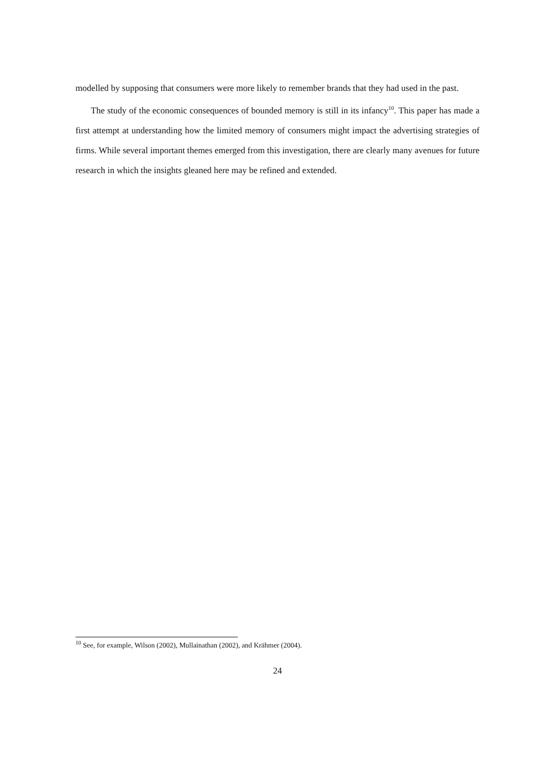modelled by supposing that consumers were more likely to remember brands that they had used in the past.
The study of the economic consequences of bounded memory is still in its infancy<sup>10</sup>. This paper has made a first attempt at understanding how the limited memory of consumers might impact the advertising strategies of firms. While several important themes emerged from this investigation, there are clearly many avenues for future research in which the insights gleaned here may be refined and extended.
<sup>10</sup> See, for example, Wilson (2002), Mullainathan (2002), and Krähmer (2004).
24